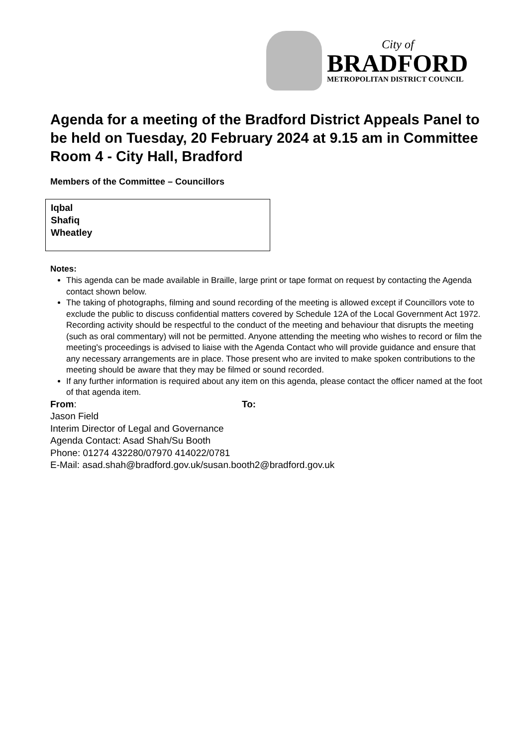City of
BRADFORD
METROPOLITAN DISTRICT COUNCIL
Agenda for a meeting of the Bradford District Appeals Panel to be held on Tuesday, 20 February 2024 at 9.15 am in Committee Room 4 - City Hall, Bradford
Members of the Committee – Councillors
| Iqbal Shafiq Wheatley |
Notes:
This agenda can be made available in Braille, large print or tape format on request by contacting the Agenda contact shown below.
The taking of photographs, filming and sound recording of the meeting is allowed except if Councillors vote to exclude the public to discuss confidential matters covered by Schedule 12A of the Local Government Act 1972. Recording activity should be respectful to the conduct of the meeting and behaviour that disrupts the meeting (such as oral commentary) will not be permitted. Anyone attending the meeting who wishes to record or film the meeting's proceedings is advised to liaise with the Agenda Contact who will provide guidance and ensure that any necessary arrangements are in place. Those present who are invited to make spoken contributions to the meeting should be aware that they may be filmed or sound recorded.
If any further information is required about any item on this agenda, please contact the officer named at the foot of that agenda item.
From: To:
Jason Field
Interim Director of Legal and Governance
Agenda Contact: Asad Shah/Su Booth
Phone: 01274 432280/07970 414022/0781
E-Mail: asad.shah@bradford.gov.uk/susan.booth2@bradford.gov.uk